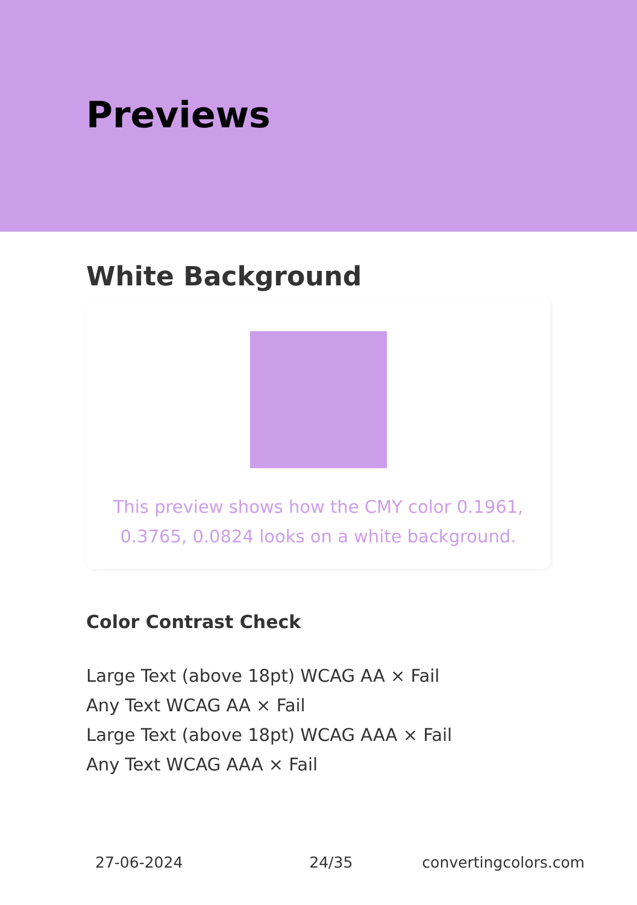Previews
White Background
This preview shows how the CMY color 0.1961, 0.3765, 0.0824 looks on a white background.
Color Contrast Check
Large Text (above 18pt) WCAG AA × Fail
Any Text WCAG AA × Fail
Large Text (above 18pt) WCAG AAA × Fail
Any Text WCAG AAA × Fail
27-06-2024 24/35 convertingcolors.com